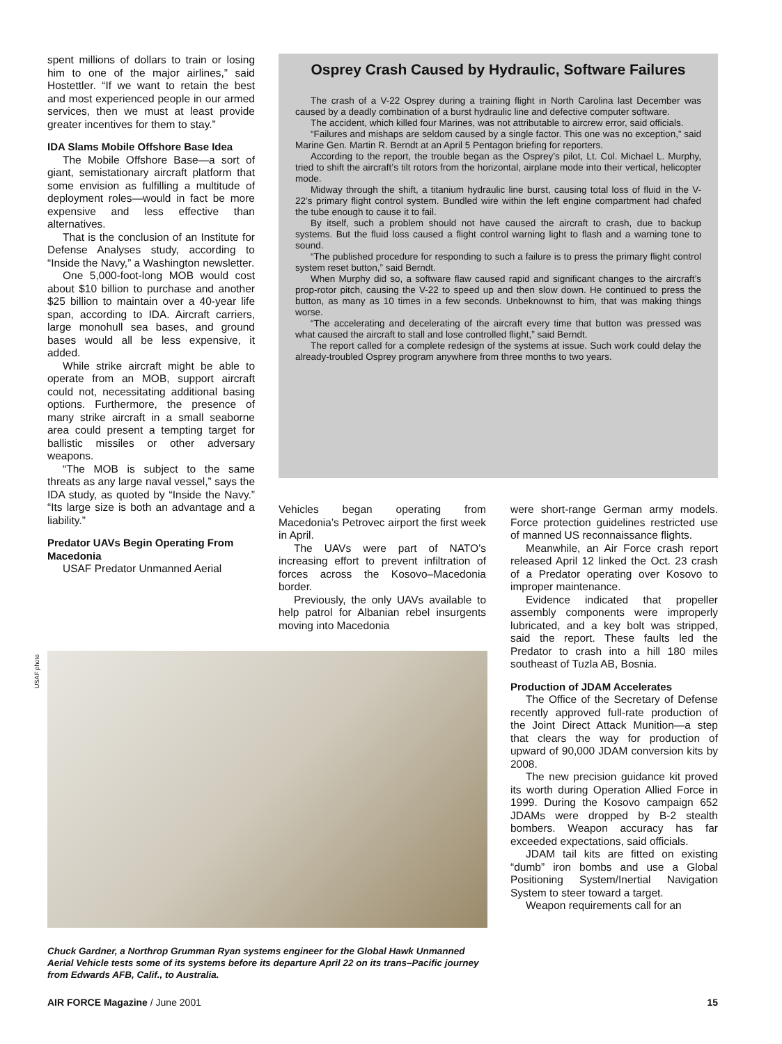spent millions of dollars to train or losing him to one of the major airlines,” said Hostettler. “If we want to retain the best and most experienced people in our armed services, then we must at least provide greater incentives for them to stay.”
IDA Slams Mobile Offshore Base Idea
The Mobile Offshore Base—a sort of giant, semistationary aircraft platform that some envision as fulfilling a multitude of deployment roles—would in fact be more expensive and less effective than alternatives.
That is the conclusion of an Institute for Defense Analyses study, according to “Inside the Navy,” a Washington newsletter.
One 5,000-foot-long MOB would cost about $10 billion to purchase and another $25 billion to maintain over a 40-year life span, according to IDA. Aircraft carriers, large monohull sea bases, and ground bases would all be less expensive, it added.
While strike aircraft might be able to operate from an MOB, support aircraft could not, necessitating additional basing options. Furthermore, the presence of many strike aircraft in a small seaborne area could present a tempting target for ballistic missiles or other adversary weapons.
“The MOB is subject to the same threats as any large naval vessel,” says the IDA study, as quoted by “Inside the Navy.” “Its large size is both an advantage and a liability.”
Predator UAVs Begin Operating From Macedonia
USAF Predator Unmanned Aerial
Osprey Crash Caused by Hydraulic, Software Failures
The crash of a V-22 Osprey during a training flight in North Carolina last December was caused by a deadly combination of a burst hydraulic line and defective computer software.
The accident, which killed four Marines, was not attributable to aircrew error, said officials.
“Failures and mishaps are seldom caused by a single factor. This one was no exception,” said Marine Gen. Martin R. Berndt at an April 5 Pentagon briefing for reporters.
According to the report, the trouble began as the Osprey’s pilot, Lt. Col. Michael L. Murphy, tried to shift the aircraft’s tilt rotors from the horizontal, airplane mode into their vertical, helicopter mode.
Midway through the shift, a titanium hydraulic line burst, causing total loss of fluid in the V-22’s primary flight control system. Bundled wire within the left engine compartment had chafed the tube enough to cause it to fail.
By itself, such a problem should not have caused the aircraft to crash, due to backup systems. But the fluid loss caused a flight control warning light to flash and a warning tone to sound.
“The published procedure for responding to such a failure is to press the primary flight control system reset button,” said Berndt.
When Murphy did so, a software flaw caused rapid and significant changes to the aircraft’s prop-rotor pitch, causing the V-22 to speed up and then slow down. He continued to press the button, as many as 10 times in a few seconds. Unbeknownst to him, that was making things worse.
“The accelerating and decelerating of the aircraft every time that button was pressed was what caused the aircraft to stall and lose controlled flight,” said Berndt.
The report called for a complete redesign of the systems at issue. Such work could delay the already-troubled Osprey program anywhere from three months to two years.
Vehicles began operating from Macedonia’s Petrovec airport the first week in April.
The UAVs were part of NATO’s increasing effort to prevent infiltration of forces across the Kosovo–Macedonia border.
Previously, the only UAVs available to help patrol for Albanian rebel insurgents moving into Macedonia
USAF photo
Chuck Gardner, a Northrop Grumman Ryan systems engineer for the Global Hawk Unmanned Aerial Vehicle tests some of its systems before its departure April 22 on its trans–Pacific journey from Edwards AFB, Calif., to Australia.
were short-range German army models. Force protection guidelines restricted use of manned US reconnaissance flights.
Meanwhile, an Air Force crash report released April 12 linked the Oct. 23 crash of a Predator operating over Kosovo to improper maintenance.
Evidence indicated that propeller assembly components were improperly lubricated, and a key bolt was stripped, said the report. These faults led the Predator to crash into a hill 180 miles southeast of Tuzla AB, Bosnia.
Production of JDAM Accelerates
The Office of the Secretary of Defense recently approved full-rate production of the Joint Direct Attack Munition—a step that clears the way for production of upward of 90,000 JDAM conversion kits by 2008.
The new precision guidance kit proved its worth during Operation Allied Force in 1999. During the Kosovo campaign 652 JDAMs were dropped by B-2 stealth bombers. Weapon accuracy has far exceeded expectations, said officials.
JDAM tail kits are fitted on existing “dumb” iron bombs and use a Global Positioning System/Inertial Navigation System to steer toward a target.
Weapon requirements call for an
AIR FORCE Magazine / June 2001 15